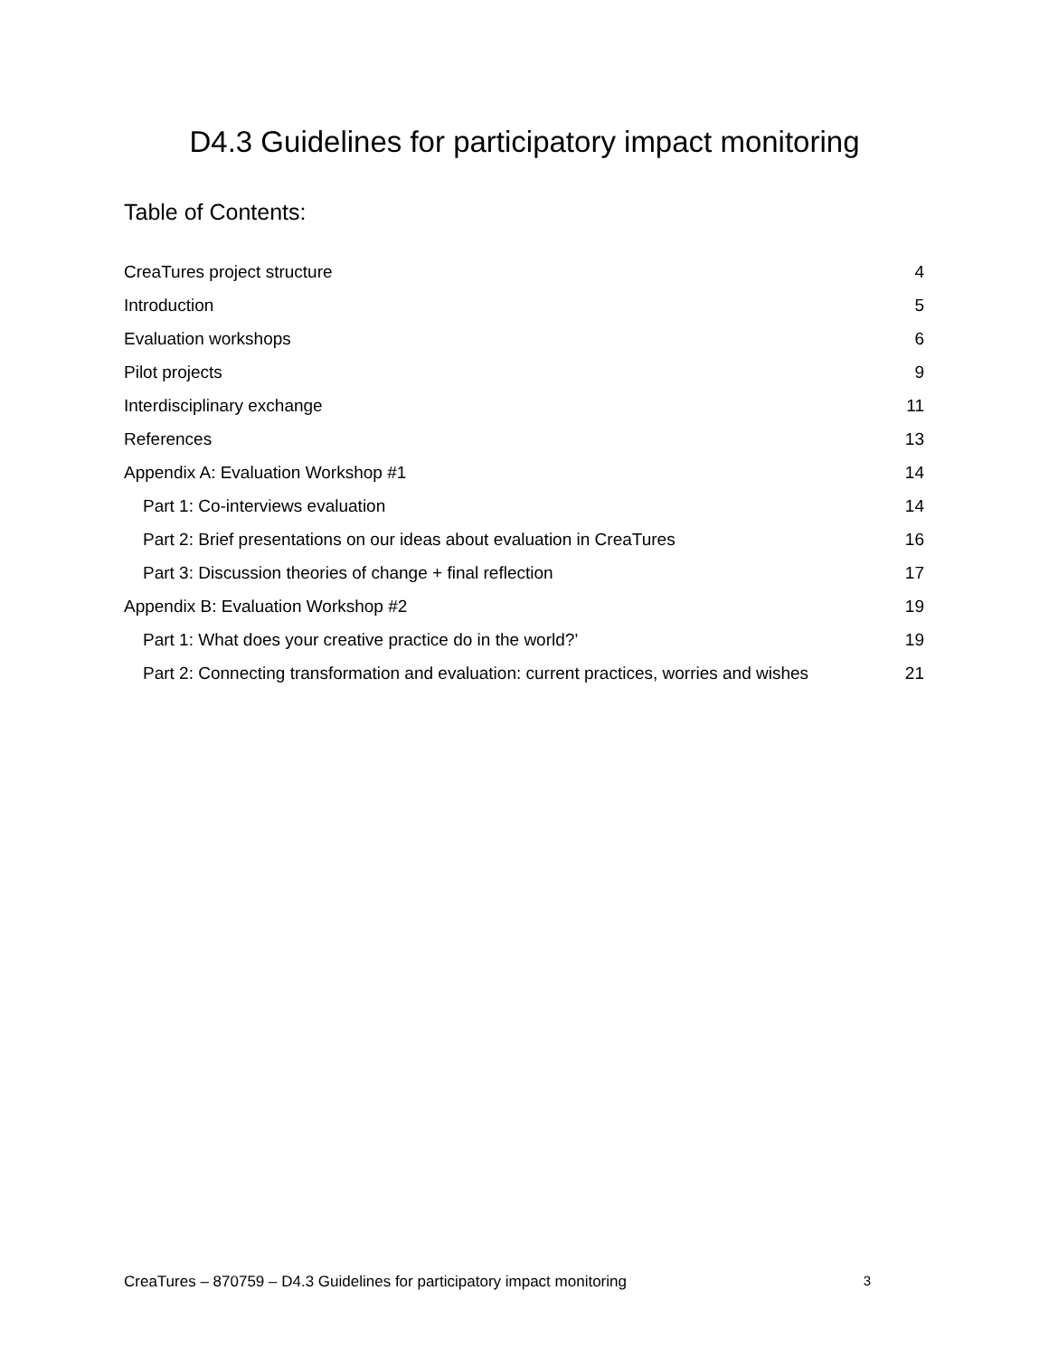D4.3 Guidelines for participatory impact monitoring
Table of Contents:
CreaTures project structure 4
Introduction 5
Evaluation workshops 6
Pilot projects 9
Interdisciplinary exchange 11
References 13
Appendix A: Evaluation Workshop #1 14
Part 1: Co-interviews evaluation 14
Part 2: Brief presentations on our ideas about evaluation in CreaTures 16
Part 3: Discussion theories of change + final reflection 17
Appendix B: Evaluation Workshop #2 19
Part 1: What does your creative practice do in the world?’ 19
Part 2: Connecting transformation and evaluation: current practices, worries and wishes 21
CreaTures – 870759 – D4.3 Guidelines for participatory impact monitoring 3